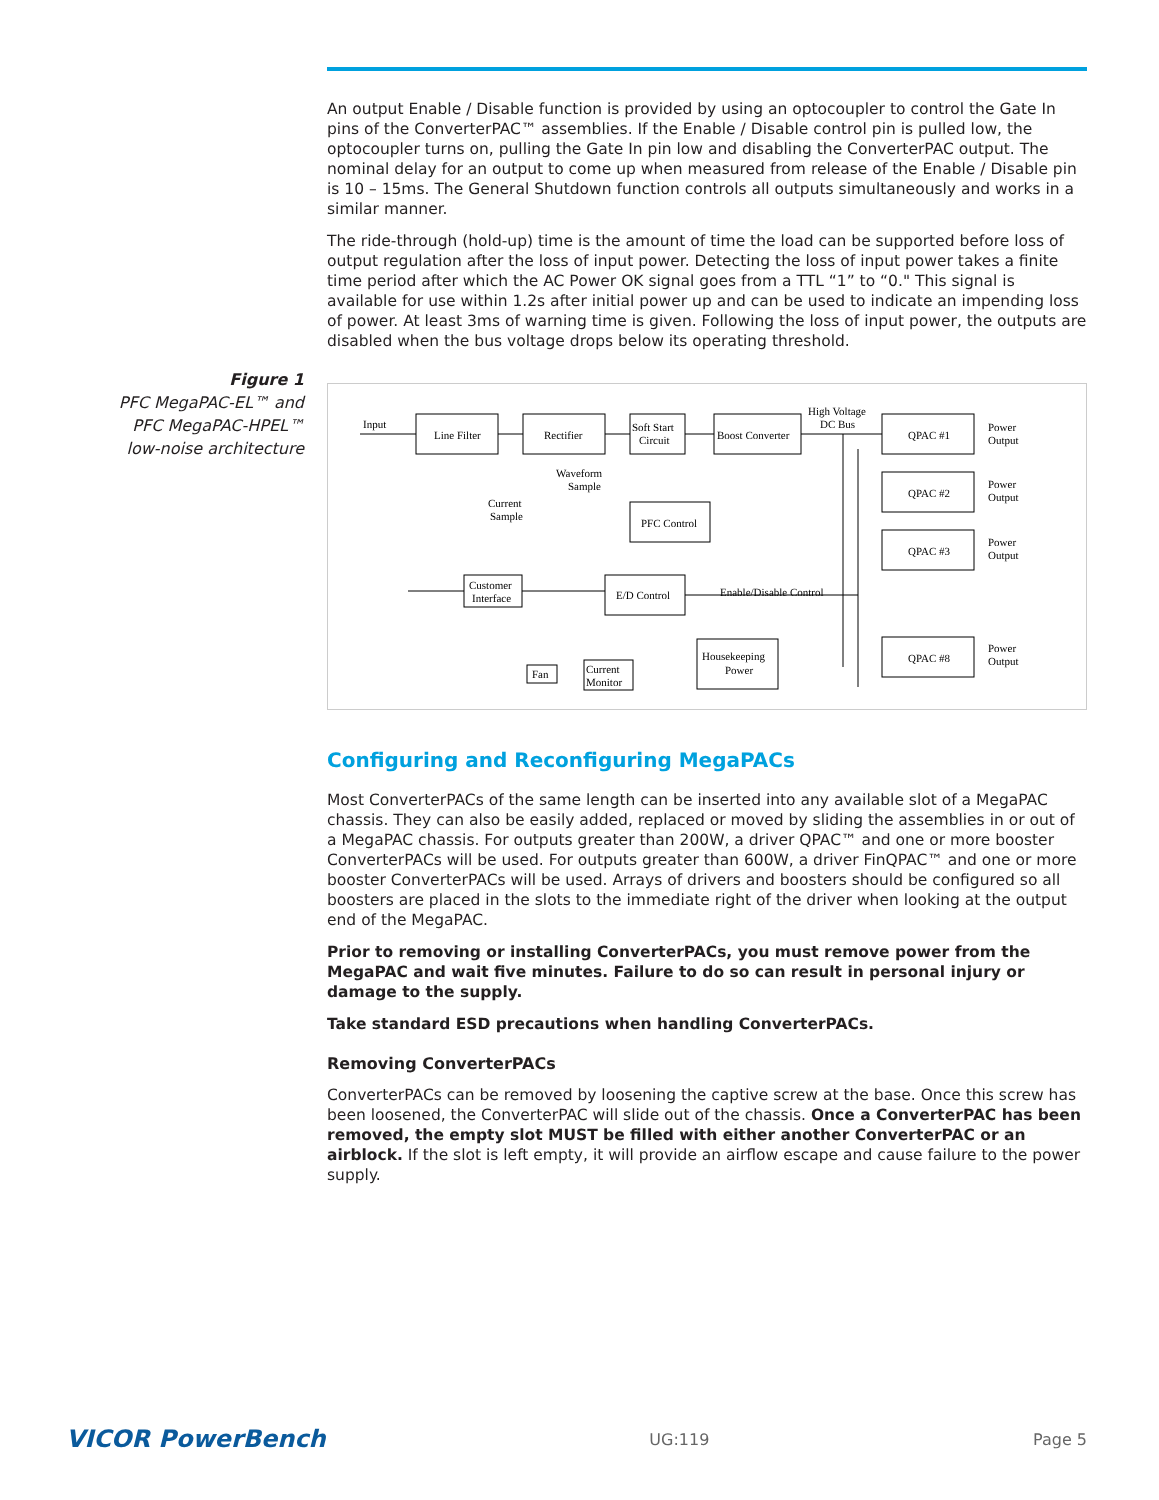Figure 1
PFC MegaPAC-EL™ and PFC MegaPAC-HPEL™ low-noise architecture
An output Enable / Disable function is provided by using an optocoupler to control the Gate In pins of the ConverterPAC™ assemblies. If the Enable / Disable control pin is pulled low, the optocoupler turns on, pulling the Gate In pin low and disabling the ConverterPAC output. The nominal delay for an output to come up when measured from release of the Enable / Disable pin is 10 – 15ms. The General Shutdown function controls all outputs simultaneously and works in a similar manner.
The ride-through (hold-up) time is the amount of time the load can be supported before loss of output regulation after the loss of input power. Detecting the loss of input power takes a finite time period after which the AC Power OK signal goes from a TTL “1” to “0." This signal is available for use within 1.2s after initial power up and can be used to indicate an impending loss of power. At least 3ms of warning time is given. Following the loss of input power, the outputs are disabled when the bus voltage drops below its operating threshold.
Input
Line Filter
Rectifier
Soft Start
Circuit
Boost Converter
High Voltage
DC Bus
Waveform
Sample
Current
Sample
PFC Control
Customer
Interface
E/D Control
Enable/Disable Control
Fan
Current
Monitor
Housekeeping
Power
QPAC #1
QPAC #2
QPAC #3
QPAC #8
Power
Output
Power
Output
Power
Output
Power
Output
Configuring and Reconfiguring MegaPACs
Most ConverterPACs of the same length can be inserted into any available slot of a MegaPAC chassis. They can also be easily added, replaced or moved by sliding the assemblies in or out of a MegaPAC chassis. For outputs greater than 200W, a driver QPAC™ and one or more booster ConverterPACs will be used. For outputs greater than 600W, a driver FinQPAC™ and one or more booster ConverterPACs will be used. Arrays of drivers and boosters should be configured so all boosters are placed in the slots to the immediate right of the driver when looking at the output end of the MegaPAC.
Prior to removing or installing ConverterPACs, you must remove power from the MegaPAC and wait five minutes. Failure to do so can result in personal injury or damage to the supply.
Take standard ESD precautions when handling ConverterPACs.
Removing ConverterPACs
ConverterPACs can be removed by loosening the captive screw at the base. Once this screw has been loosened, the ConverterPAC will slide out of the chassis. Once a ConverterPAC has been removed, the empty slot MUST be filled with either another ConverterPAC or an airblock. If the slot is left empty, it will provide an airflow escape and cause failure to the power supply.
VICOR PowerBench UG:119 Page 5